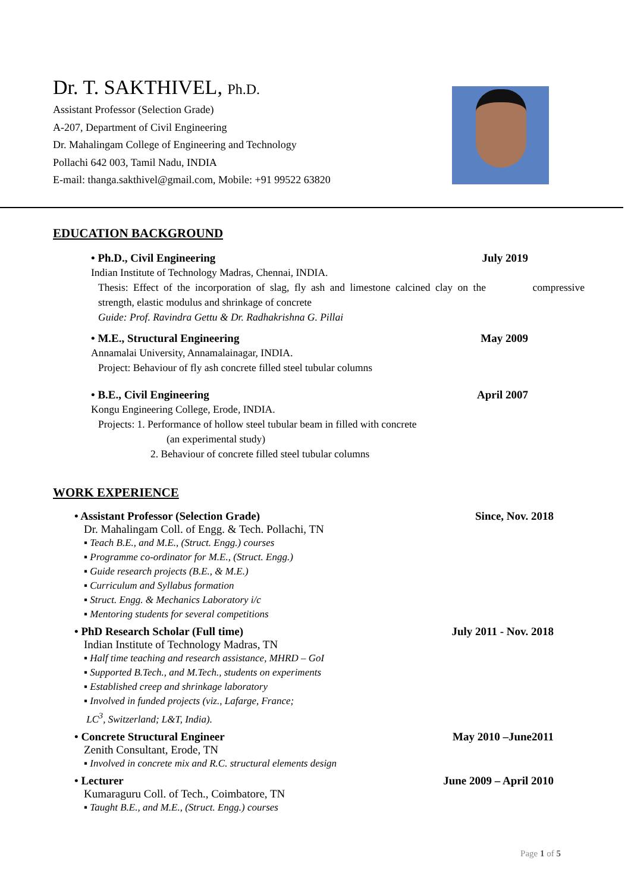Dr. T. SAKTHIVEL, Ph.D.
Assistant Professor (Selection Grade)
A-207, Department of Civil Engineering
Dr. Mahalingam College of Engineering and Technology
Pollachi 642 003, Tamil Nadu, INDIA
E-mail: thanga.sakthivel@gmail.com, Mobile: +91 99522 63820
EDUCATION BACKGROUND
• Ph.D., Civil Engineering July 2019
Indian Institute of Technology Madras, Chennai, INDIA.
Thesis: Effect of the incorporation of slag, fly ash and limestone calcined clay on the compressive strength, elastic modulus and shrinkage of concrete
Guide: Prof. Ravindra Gettu & Dr. Radhakrishna G. Pillai
• M.E., Structural Engineering May 2009
Annamalai University, Annamalainagar, INDIA.
Project: Behaviour of fly ash concrete filled steel tubular columns
• B.E., Civil Engineering April 2007
Kongu Engineering College, Erode, INDIA.
Projects: 1. Performance of hollow steel tubular beam in filled with concrete
(an experimental study)
2. Behaviour of concrete filled steel tubular columns
WORK EXPERIENCE
• Assistant Professor (Selection Grade) Since, Nov. 2018
Dr. Mahalingam Coll. of Engg. & Tech. Pollachi, TN
▪ Teach B.E., and M.E., (Struct. Engg.) courses
▪ Programme co-ordinator for M.E., (Struct. Engg.)
▪ Guide research projects (B.E., & M.E.)
▪ Curriculum and Syllabus formation
▪ Struct. Engg. & Mechanics Laboratory i/c
▪ Mentoring students for several competitions
• PhD Research Scholar (Full time) July 2011 - Nov. 2018
Indian Institute of Technology Madras, TN
▪ Half time teaching and research assistance, MHRD – GoI
▪ Supported B.Tech., and M.Tech., students on experiments
▪ Established creep and shrinkage laboratory
▪ Involved in funded projects (viz., Lafarge, France;
LC<sup>3</sup>, Switzerland; L&T, India).
• Concrete Structural Engineer May 2010 –June2011
Zenith Consultant, Erode, TN
▪ Involved in concrete mix and R.C. structural elements design
• Lecturer June 2009 – April 2010
Kumaraguru Coll. of Tech., Coimbatore, TN
▪ Taught B.E., and M.E., (Struct. Engg.) courses
Page 1 of 5